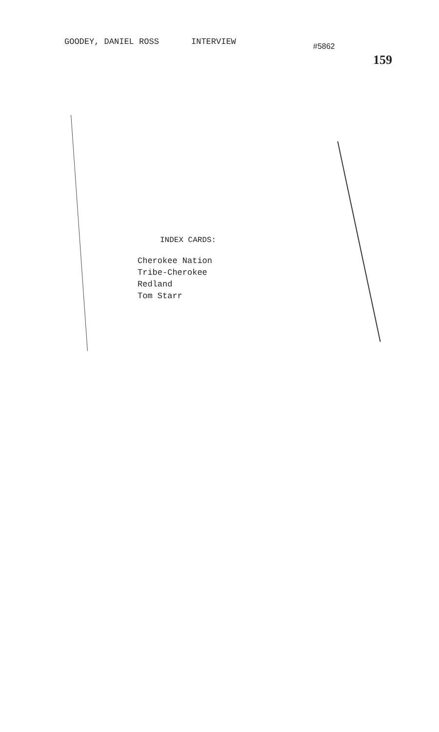GOODEY, DANIEL ROSS INTERVIEW
#5862
159
INDEX CARDS:
Cherokee Nation
Tribe-Cherokee
Redland
Tom Starr